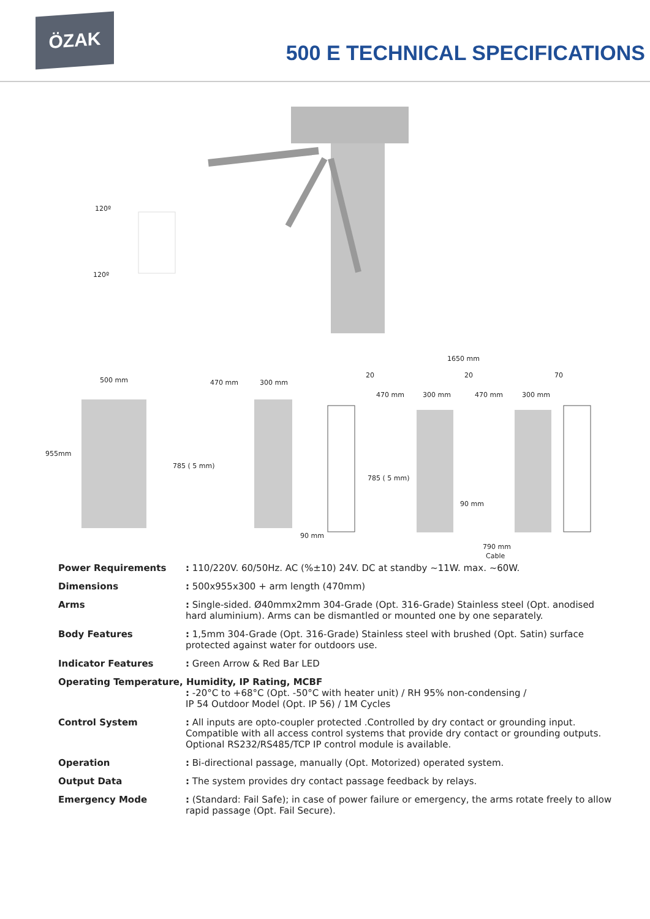ÖZAK
500 E TECHNICAL SPECIFICATIONS
120º
120º
1650 mm
20 20 70
500 mm 470 mm 300 mm
470 mm 300 mm 470 mm 300 mm
955mm
785 ( 5 mm)
785 ( 5 mm)
90 mm
90 mm
790 mm
Cable
| Power Requirements | : 110/220V. 60/50Hz. AC (%±10) 24V. DC at standby ~11W. max. ~60W. |
| Dimensions | : 500x955x300 + arm length (470mm) |
| Arms | : Single-sided. Ø40mmx2mm 304-Grade (Opt. 316-Grade) Stainless steel (Opt. anodised hard aluminium). Arms can be dismantled or mounted one by one separately. |
| Body Features | : 1,5mm 304-Grade (Opt. 316-Grade) Stainless steel with brushed (Opt. Satin) surface protected against water for outdoors use. |
| Indicator Features | : Green Arrow & Red Bar LED |
| Operating Temperature, Humidity, IP Rating, MCBF | |
| | : -20°C to +68°C (Opt. -50°C with heater unit) / RH 95% non-condensing / IP 54 Outdoor Model (Opt. IP 56) / 1M Cycles |
| Control System | : All inputs are opto-coupler protected .Controlled by dry contact or grounding input. Compatible with all access control systems that provide dry contact or grounding outputs. Optional RS232/RS485/TCP IP control module is available. |
| Operation | : Bi-directional passage, manually (Opt. Motorized) operated system. |
| Output Data | : The system provides dry contact passage feedback by relays. |
| Emergency Mode | : (Standard: Fail Safe); in case of power failure or emergency, the arms rotate freely to allow rapid passage (Opt. Fail Secure). |